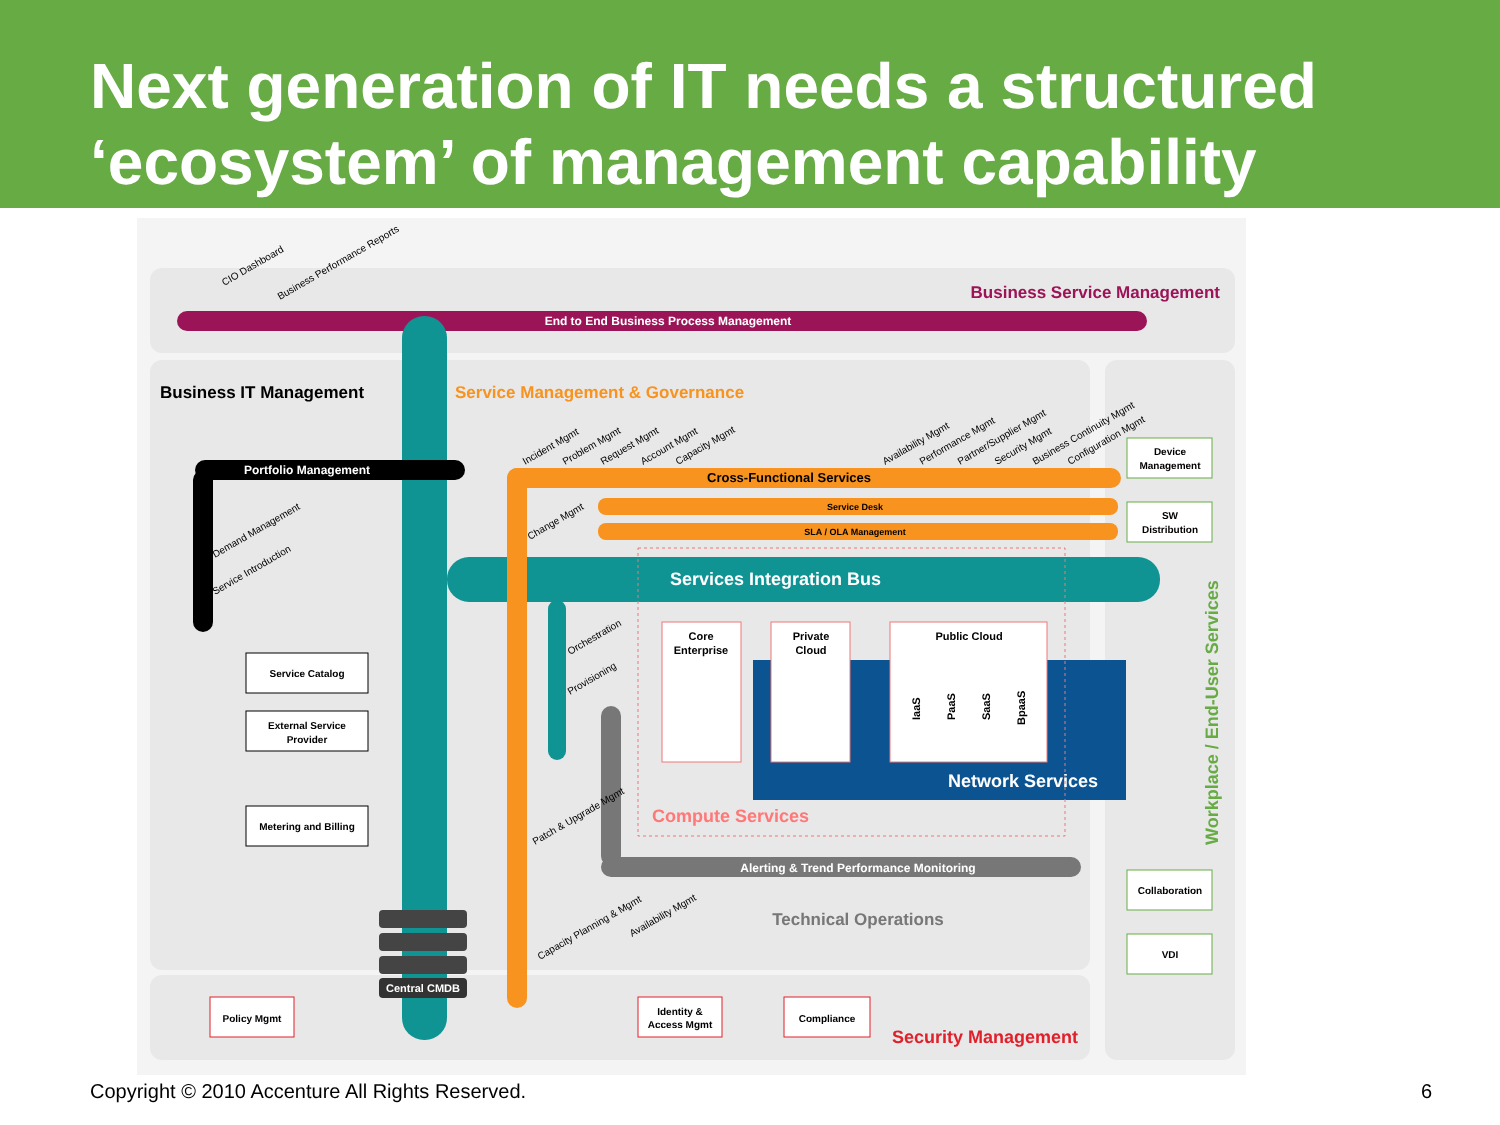Next generation of IT needs a structured ‘ecosystem’ of management capability
End to End Business Process Management
Business Service Management
CIO Dashboard
Business Performance Reports
Services Integration Bus
Business IT Management
Service Management & Governance
Portfolio Management
Demand Management
Service Introduction
Cross-Functional Services
Service Desk
SLA / OLA Management
Incident Mgmt
Problem Mgmt
Request Mgmt
Account Mgmt
Capacity Mgmt
Availability Mgmt
Performance Mgmt
Partner/Supplier Mgmt
Security Mgmt
Business Continuity Mgmt
Configuration Mgmt
Change Mgmt
Device
Management
SW
Distribution
Workplace / End-User Services
Collaboration
VDI
Network Services
Compute Services
Core
Enterprise
Private
Cloud
Public Cloud
IaaS
PaaS
SaaS
BpaaS
Orchestration
Provisioning
Service Catalog
External Service
Provider
Metering and Billing
Alerting & Trend Performance Monitoring
Patch & Upgrade Mgmt
Capacity Planning & Mgmt
Availability Mgmt
Technical Operations
Central CMDB
Policy Mgmt
Identity &
Access Mgmt
Compliance
Security Management
Copyright © 2010 Accenture All Rights Reserved. 6